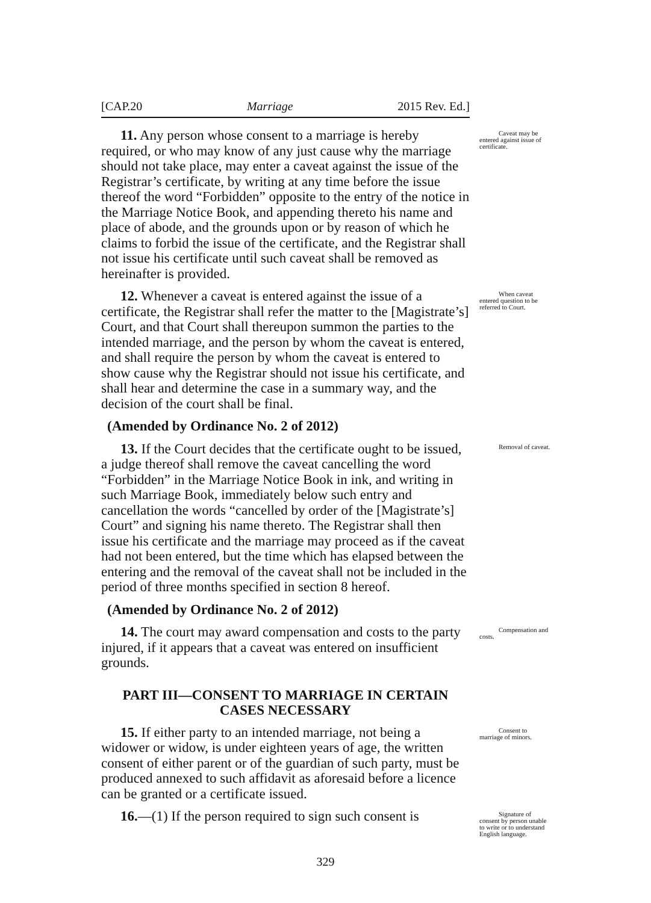[CAP.20 Marriage 2015 Rev. Ed.]
11. Any person whose consent to a marriage is hereby required, or who may know of any just cause why the marriage should not take place, may enter a caveat against the issue of the Registrar’s certificate, by writing at any time before the issue thereof the word “Forbidden” opposite to the entry of the notice in the Marriage Notice Book, and appending thereto his name and place of abode, and the grounds upon or by reason of which he claims to forbid the issue of the certificate, and the Registrar shall not issue his certificate until such caveat shall be removed as hereinafter is provided. Caveat may be entered against issue of certificate.
12. Whenever a caveat is entered against the issue of a certificate, the Registrar shall refer the matter to the [Magistrate’s] Court, and that Court shall thereupon summon the parties to the intended marriage, and the person by whom the caveat is entered, and shall require the person by whom the caveat is entered to show cause why the Registrar should not issue his certificate, and shall hear and determine the case in a summary way, and the decision of the court shall be final. When caveat entered question to be referred to Court.
(Amended by Ordinance No. 2 of 2012)
13. If the Court decides that the certificate ought to be issued, a judge thereof shall remove the caveat cancelling the word “Forbidden” in the Marriage Notice Book in ink, and writing in such Marriage Book, immediately below such entry and cancellation the words “cancelled by order of the [Magistrate’s] Court” and signing his name thereto. The Registrar shall then issue his certificate and the marriage may proceed as if the caveat had not been entered, but the time which has elapsed between the entering and the removal of the caveat shall not be included in the period of three months specified in section 8 hereof. Removal of caveat.
(Amended by Ordinance No. 2 of 2012)
14. The court may award compensation and costs to the party injured, if it appears that a caveat was entered on insufficient grounds. Compensation and costs.
PART III—CONSENT TO MARRIAGE IN CERTAIN CASES NECESSARY
15. If either party to an intended marriage, not being a widower or widow, is under eighteen years of age, the written consent of either parent or of the guardian of such party, must be produced annexed to such affidavit as aforesaid before a licence can be granted or a certificate issued. Consent to marriage of minors.
16.—(1) If the person required to sign such consent is Signature of consent by person unable to write or to understand English language.
329